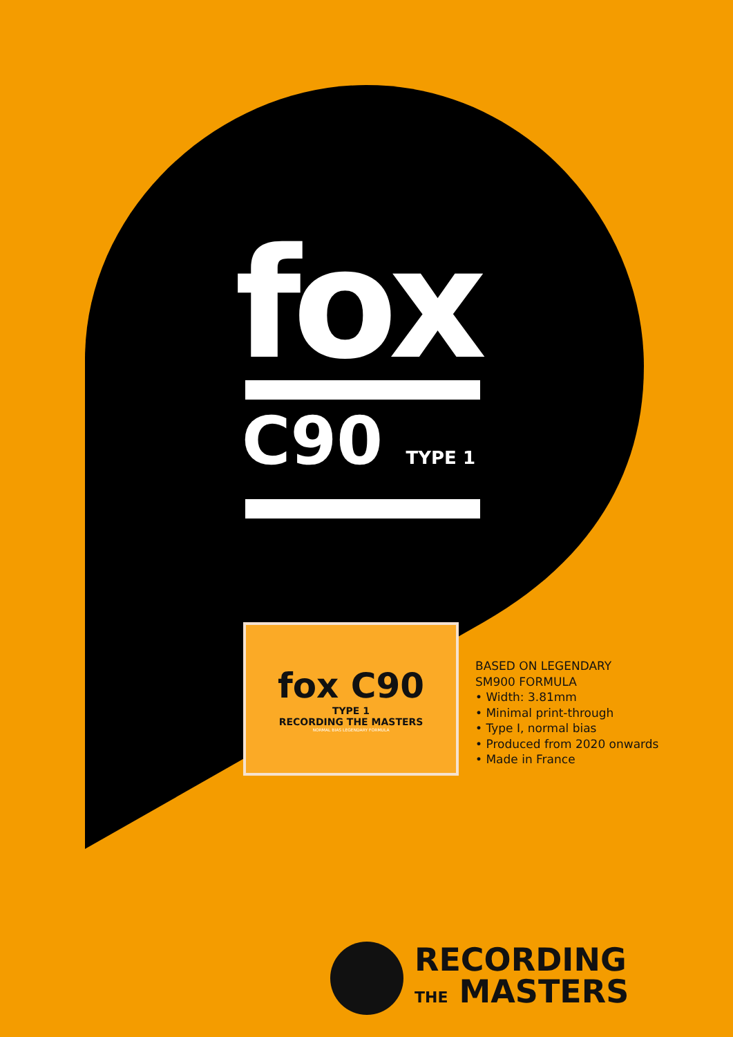fox
C90 TYPE 1
fox C90
TYPE 1
RECORDING THE MASTERS
NORMAL BIAS LEGENDARY FORMULA
BASED ON LEGENDARY
SM900 FORMULA
• Width: 3.81mm
• Minimal print-through
• Type I, normal bias
• Produced from 2020 onwards
• Made in France
RECORDING
THE MASTERS